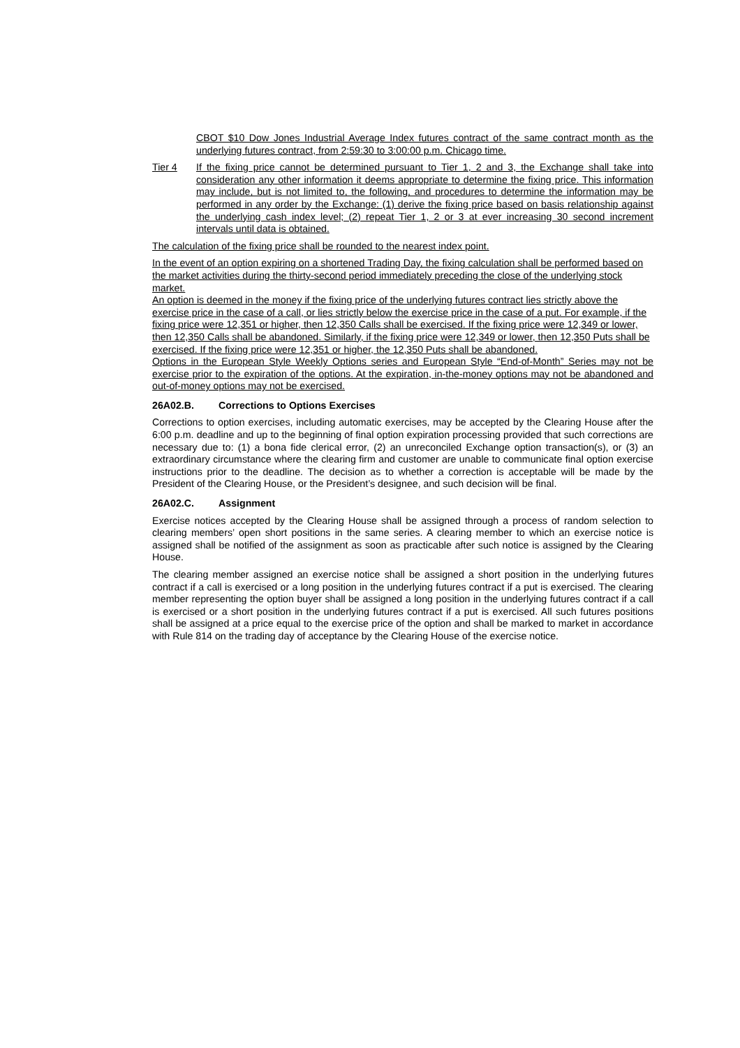CBOT $10 Dow Jones Industrial Average Index futures contract of the same contract month as the underlying futures contract, from 2:59:30 to 3:00:00 p.m. Chicago time.
Tier 4 If the fixing price cannot be determined pursuant to Tier 1, 2 and 3, the Exchange shall take into consideration any other information it deems appropriate to determine the fixing price. This information may include, but is not limited to, the following, and procedures to determine the information may be performed in any order by the Exchange: (1) derive the fixing price based on basis relationship against the underlying cash index level; (2) repeat Tier 1, 2 or 3 at ever increasing 30 second increment intervals until data is obtained.
The calculation of the fixing price shall be rounded to the nearest index point.
In the event of an option expiring on a shortened Trading Day, the fixing calculation shall be performed based on the market activities during the thirty-second period immediately preceding the close of the underlying stock market.
An option is deemed in the money if the fixing price of the underlying futures contract lies strictly above the exercise price in the case of a call, or lies strictly below the exercise price in the case of a put. For example, if the fixing price were 12,351 or higher, then 12,350 Calls shall be exercised. If the fixing price were 12,349 or lower, then 12,350 Calls shall be abandoned. Similarly, if the fixing price were 12,349 or lower, then 12,350 Puts shall be exercised. If the fixing price were 12,351 or higher, the 12,350 Puts shall be abandoned.
Options in the European Style Weekly Options series and European Style “End-of-Month” Series may not be exercise prior to the expiration of the options. At the expiration, in-the-money options may not be abandoned and out-of-money options may not be exercised.
26A02.B. Corrections to Options Exercises
Corrections to option exercises, including automatic exercises, may be accepted by the Clearing House after the 6:00 p.m. deadline and up to the beginning of final option expiration processing provided that such corrections are necessary due to: (1) a bona fide clerical error, (2) an unreconciled Exchange option transaction(s), or (3) an extraordinary circumstance where the clearing firm and customer are unable to communicate final option exercise instructions prior to the deadline. The decision as to whether a correction is acceptable will be made by the President of the Clearing House, or the President’s designee, and such decision will be final.
26A02.C. Assignment
Exercise notices accepted by the Clearing House shall be assigned through a process of random selection to clearing members’ open short positions in the same series. A clearing member to which an exercise notice is assigned shall be notified of the assignment as soon as practicable after such notice is assigned by the Clearing House.
The clearing member assigned an exercise notice shall be assigned a short position in the underlying futures contract if a call is exercised or a long position in the underlying futures contract if a put is exercised. The clearing member representing the option buyer shall be assigned a long position in the underlying futures contract if a call is exercised or a short position in the underlying futures contract if a put is exercised. All such futures positions shall be assigned at a price equal to the exercise price of the option and shall be marked to market in accordance with Rule 814 on the trading day of acceptance by the Clearing House of the exercise notice.